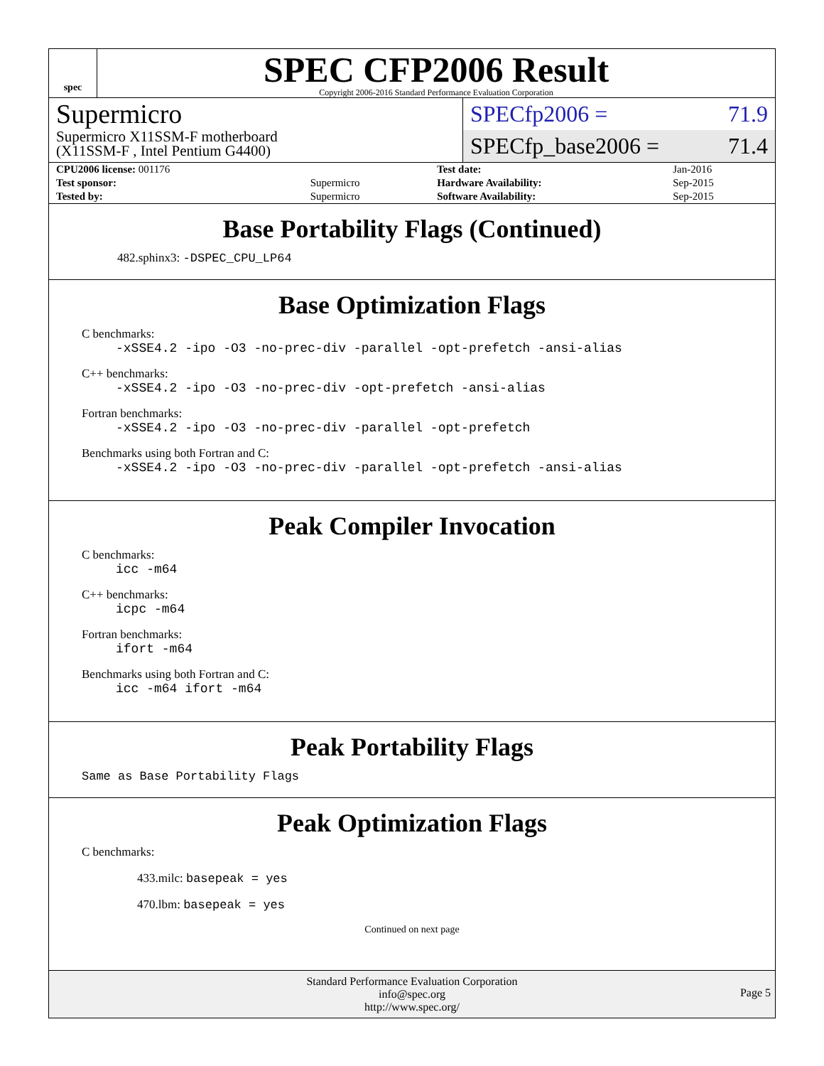spec
SPEC CFP2006 Result
Copyright 2006-2016 Standard Performance Evaluation Corporation
Supermicro
Supermicro X11SSM-F motherboard
(X11SSM-F , Intel Pentium G4400)
SPECfp2006 = 71.9
SPECfp_base2006 = 71.4
| CPU2006 license: 001176 | | Test date: | Jan-2016 |
| Test sponsor: | Supermicro | Hardware Availability: | Sep-2015 |
| Tested by: | Supermicro | Software Availability: | Sep-2015 |
Base Portability Flags (Continued)
482.sphinx3: -DSPEC_CPU_LP64
Base Optimization Flags
C benchmarks:
-xSSE4.2 -ipo -O3 -no-prec-div -parallel -opt-prefetch -ansi-alias
C++ benchmarks:
-xSSE4.2 -ipo -O3 -no-prec-div -opt-prefetch -ansi-alias
Fortran benchmarks:
-xSSE4.2 -ipo -O3 -no-prec-div -parallel -opt-prefetch
Benchmarks using both Fortran and C:
-xSSE4.2 -ipo -O3 -no-prec-div -parallel -opt-prefetch -ansi-alias
Peak Compiler Invocation
C benchmarks:
icc -m64
C++ benchmarks:
icpc -m64
Fortran benchmarks:
ifort -m64
Benchmarks using both Fortran and C:
icc -m64 ifort -m64
Peak Portability Flags
Same as Base Portability Flags
Peak Optimization Flags
C benchmarks:
433.milc: basepeak = yes
470.lbm: basepeak = yes
Continued on next page
Standard Performance Evaluation Corporation
info@spec.org
http://www.spec.org/
Page 5